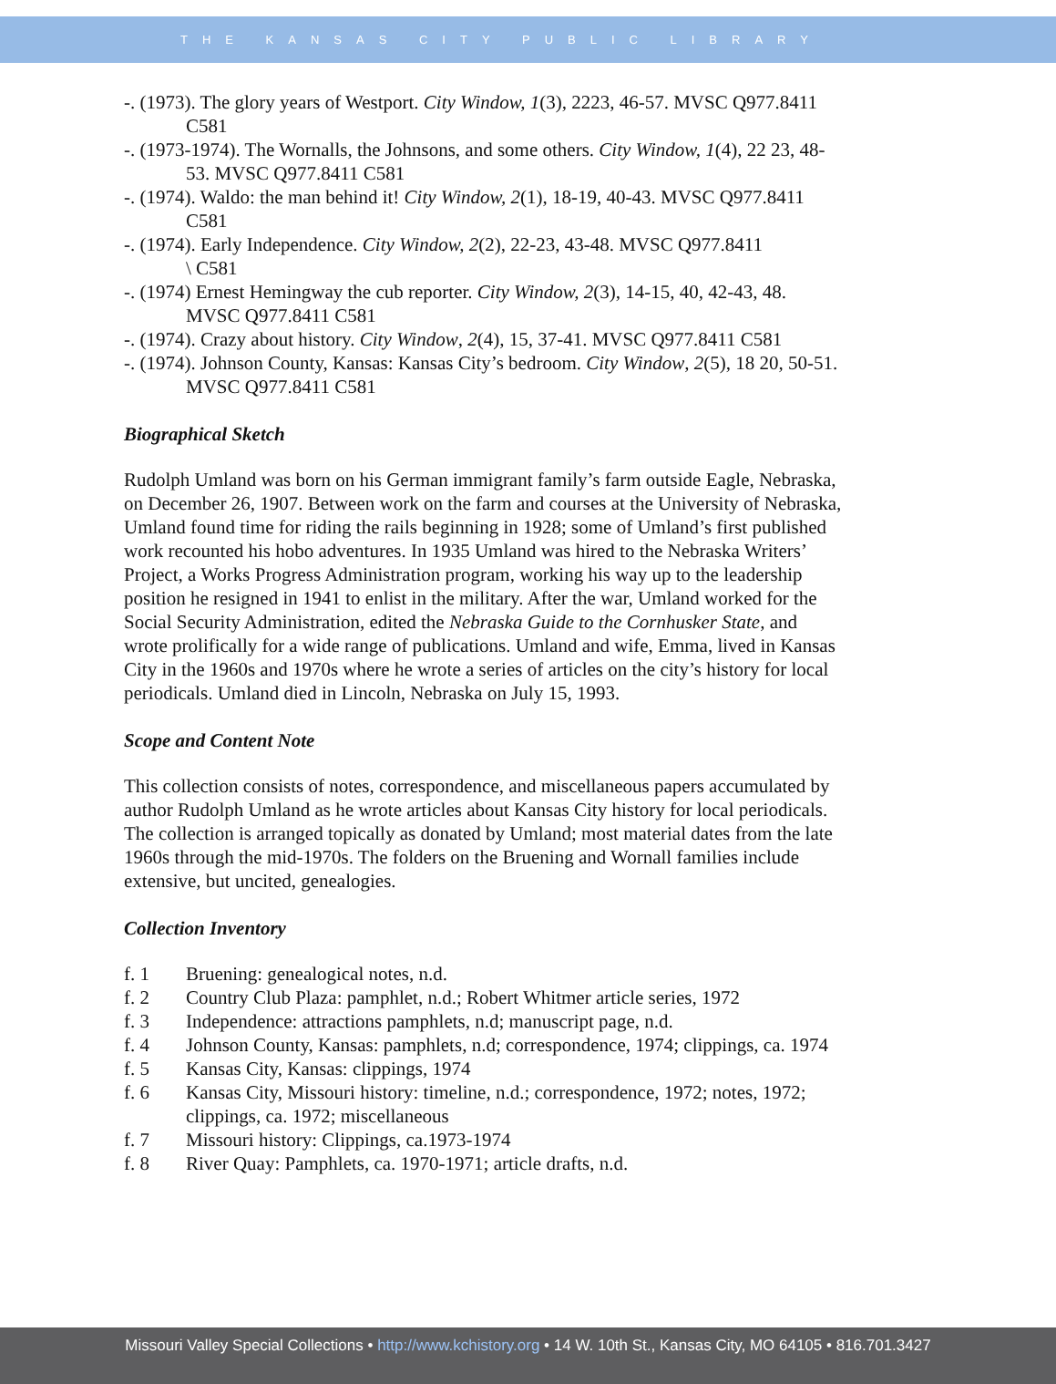THE KANSAS CITY PUBLIC LIBRARY
-. (1973). The glory years of Westport. City Window, 1(3), 2223, 46-57. MVSC Q977.8411 C581
-. (1973-1974). The Wornalls, the Johnsons, and some others. City Window, 1(4), 22 23, 48-53. MVSC Q977.8411 C581
-. (1974). Waldo: the man behind it! City Window, 2(1), 18-19, 40-43. MVSC Q977.8411 C581
-. (1974). Early Independence. City Window, 2(2), 22-23, 43-48. MVSC Q977.8411
\ C581
-. (1974) Ernest Hemingway the cub reporter. City Window, 2(3), 14-15, 40, 42-43, 48. MVSC Q977.8411 C581
-. (1974). Crazy about history. City Window, 2(4), 15, 37-41. MVSC Q977.8411 C581
-. (1974). Johnson County, Kansas: Kansas City’s bedroom. City Window, 2(5), 18 20, 50-51. MVSC Q977.8411 C581
Biographical Sketch
Rudolph Umland was born on his German immigrant family’s farm outside Eagle, Nebraska, on December 26, 1907. Between work on the farm and courses at the University of Nebraska, Umland found time for riding the rails beginning in 1928; some of Umland’s first published work recounted his hobo adventures. In 1935 Umland was hired to the Nebraska Writers’ Project, a Works Progress Administration program, working his way up to the leadership position he resigned in 1941 to enlist in the military. After the war, Umland worked for the Social Security Administration, edited the Nebraska Guide to the Cornhusker State, and wrote prolifically for a wide range of publications. Umland and wife, Emma, lived in Kansas City in the 1960s and 1970s where he wrote a series of articles on the city’s history for local periodicals. Umland died in Lincoln, Nebraska on July 15, 1993.
Scope and Content Note
This collection consists of notes, correspondence, and miscellaneous papers accumulated by author Rudolph Umland as he wrote articles about Kansas City history for local periodicals. The collection is arranged topically as donated by Umland; most material dates from the late 1960s through the mid-1970s. The folders on the Bruening and Wornall families include extensive, but uncited, genealogies.
Collection Inventory
f. 1 Bruening: genealogical notes, n.d.
f. 2 Country Club Plaza: pamphlet, n.d.; Robert Whitmer article series, 1972
f. 3 Independence: attractions pamphlets, n.d; manuscript page, n.d.
f. 4 Johnson County, Kansas: pamphlets, n.d; correspondence, 1974; clippings, ca. 1974
f. 5 Kansas City, Kansas: clippings, 1974
f. 6 Kansas City, Missouri history: timeline, n.d.; correspondence, 1972; notes, 1972; clippings, ca. 1972; miscellaneous
f. 7 Missouri history: Clippings, ca.1973-1974
f. 8 River Quay: Pamphlets, ca. 1970-1971; article drafts, n.d.
Missouri Valley Special Collections • http://www.kchistory.org • 14 W. 10th St., Kansas City, MO 64105 • 816.701.3427